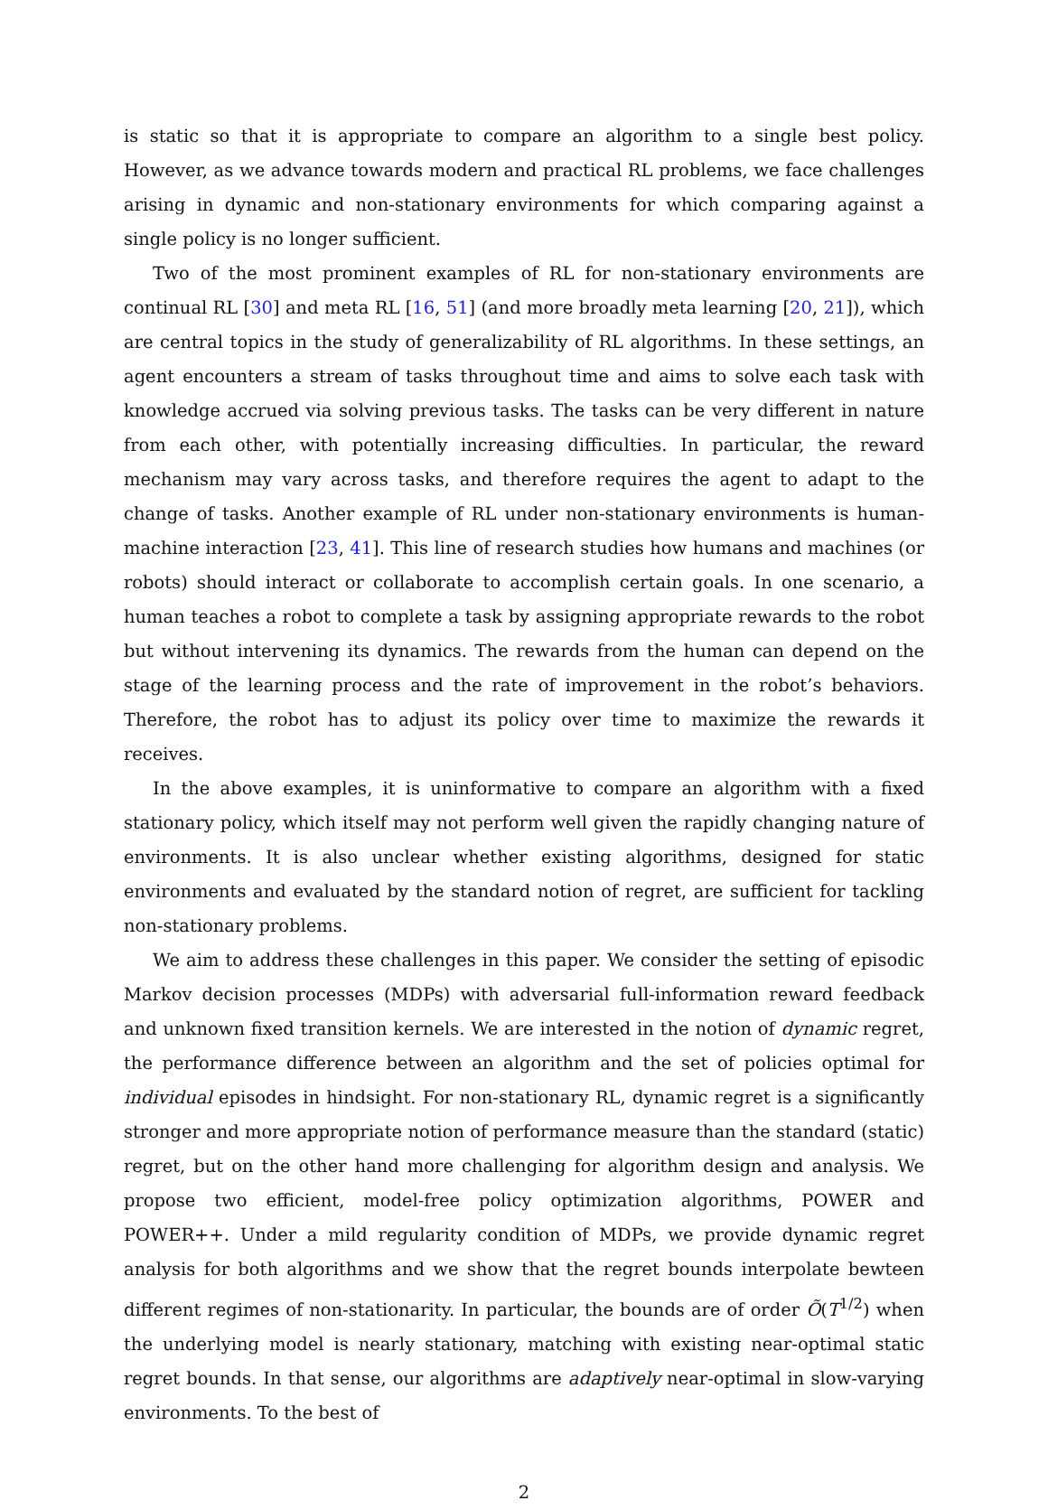is static so that it is appropriate to compare an algorithm to a single best policy. However, as we advance towards modern and practical RL problems, we face challenges arising in dynamic and non-stationary environments for which comparing against a single policy is no longer sufficient.
Two of the most prominent examples of RL for non-stationary environments are continual RL [30] and meta RL [16, 51] (and more broadly meta learning [20, 21]), which are central topics in the study of generalizability of RL algorithms. In these settings, an agent encounters a stream of tasks throughout time and aims to solve each task with knowledge accrued via solving previous tasks. The tasks can be very different in nature from each other, with potentially increasing difficulties. In particular, the reward mechanism may vary across tasks, and therefore requires the agent to adapt to the change of tasks. Another example of RL under non-stationary environments is human-machine interaction [23, 41]. This line of research studies how humans and machines (or robots) should interact or collaborate to accomplish certain goals. In one scenario, a human teaches a robot to complete a task by assigning appropriate rewards to the robot but without intervening its dynamics. The rewards from the human can depend on the stage of the learning process and the rate of improvement in the robot’s behaviors. Therefore, the robot has to adjust its policy over time to maximize the rewards it receives.
In the above examples, it is uninformative to compare an algorithm with a fixed stationary policy, which itself may not perform well given the rapidly changing nature of environments. It is also unclear whether existing algorithms, designed for static environments and evaluated by the standard notion of regret, are sufficient for tackling non-stationary problems.
We aim to address these challenges in this paper. We consider the setting of episodic Markov decision processes (MDPs) with adversarial full-information reward feedback and unknown fixed transition kernels. We are interested in the notion of dynamic regret, the performance difference between an algorithm and the set of policies optimal for individual episodes in hindsight. For non-stationary RL, dynamic regret is a significantly stronger and more appropriate notion of performance measure than the standard (static) regret, but on the other hand more challenging for algorithm design and analysis. We propose two efficient, model-free policy optimization algorithms, POWER and POWER++. Under a mild regularity condition of MDPs, we provide dynamic regret analysis for both algorithms and we show that the regret bounds interpolate bewteen different regimes of non-stationarity. In particular, the bounds are of order Õ(T<sup>1/2</sup>) when the underlying model is nearly stationary, matching with existing near-optimal static regret bounds. In that sense, our algorithms are adaptively near-optimal in slow-varying environments. To the best of
2